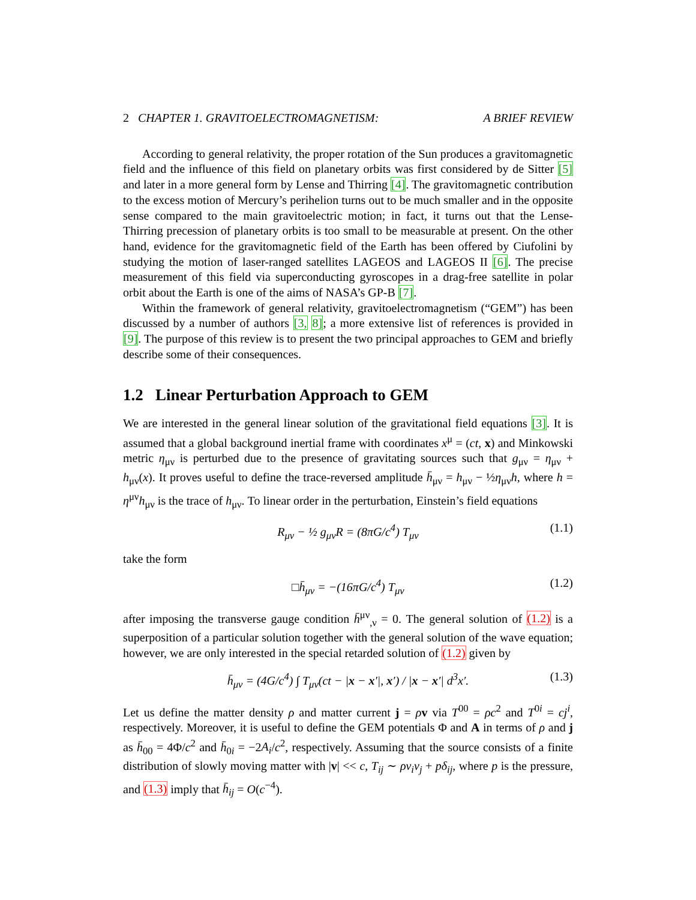2 CHAPTER 1. GRAVITOELECTROMAGNETISM: A BRIEF REVIEW
According to general relativity, the proper rotation of the Sun produces a gravitomagnetic field and the influence of this field on planetary orbits was first considered by de Sitter [5] and later in a more general form by Lense and Thirring [4]. The gravitomagnetic contribution to the excess motion of Mercury’s perihelion turns out to be much smaller and in the opposite sense compared to the main gravitoelectric motion; in fact, it turns out that the Lense-Thirring precession of planetary orbits is too small to be measurable at present. On the other hand, evidence for the gravitomagnetic field of the Earth has been offered by Ciufolini by studying the motion of laser-ranged satellites LAGEOS and LAGEOS II [6]. The precise measurement of this field via superconducting gyroscopes in a drag-free satellite in polar orbit about the Earth is one of the aims of NASA’s GP-B [7].
Within the framework of general relativity, gravitoelectromagnetism (“GEM”) has been discussed by a number of authors [3, 8]; a more extensive list of references is provided in [9]. The purpose of this review is to present the two principal approaches to GEM and briefly describe some of their consequences.
1.2 Linear Perturbation Approach to GEM
We are interested in the general linear solution of the gravitational field equations [3]. It is assumed that a global background inertial frame with coordinates x<sup>μ</sup> = (ct, x) and Minkowski metric η<sub>μν</sub> is perturbed due to the presence of gravitating sources such that g<sub>μν</sub> = η<sub>μν</sub> + h<sub>μν</sub>(x). It proves useful to define the trace-reversed amplitude h̄<sub>μν</sub> = h<sub>μν</sub> − ½η<sub>μν</sub>h, where h = η<sup>μν</sup>h<sub>μν</sub> is the trace of h<sub>μν</sub>. To linear order in the perturbation, Einstein’s field equations
R<sub>μν</sub> − ½ g<sub>μν</sub>R = (8πG/c<sup>4</sup>) T<sub>μν</sub> (1.1)
take the form
□h̄<sub>μν</sub> = −(16πG/c<sup>4</sup>) T<sub>μν</sub> (1.2)
after imposing the transverse gauge condition h̄<sup>μν</sup><sub>,ν</sub> = 0. The general solution of (1.2) is a superposition of a particular solution together with the general solution of the wave equation; however, we are only interested in the special retarded solution of (1.2) given by
h̄<sub>μν</sub> = (4G/c<sup>4</sup>) ∫ T<sub>μν</sub>(ct − |x − x′|, x′) / |x − x′| d<sup>3</sup>x′. (1.3)
Let us define the matter density ρ and matter current j = ρv via T<sup>00</sup> = ρc<sup>2</sup> and T<sup>0i</sup> = cj<sup>i</sup>, respectively. Moreover, it is useful to define the GEM potentials Φ and A in terms of ρ and j as h̄<sub>00</sub> = 4Φ/c<sup>2</sup> and h̄<sub>0i</sub> = −2A<sub>i</sub>/c<sup>2</sup>, respectively. Assuming that the source consists of a finite distribution of slowly moving matter with |v| << c, T<sub>ij</sub> ∼ ρv<sub>i</sub>v<sub>j</sub> + pδ<sub>ij</sub>, where p is the pressure, and (1.3) imply that h̄<sub>ij</sub> = O(c<sup>−4</sup>).